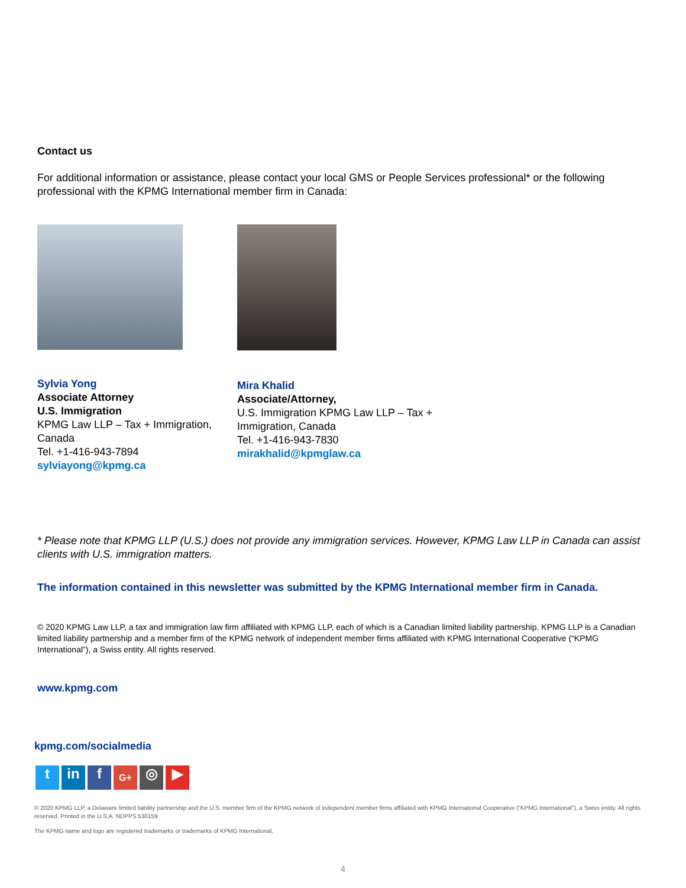Contact us
For additional information or assistance, please contact your local GMS or People Services professional* or the following professional with the KPMG International member firm in Canada:
Sylvia Yong
Associate Attorney
U.S. Immigration
KPMG Law LLP – Tax + Immigration, Canada
Tel. +1-416-943-7894
sylviayong@kpmg.ca
Mira Khalid
Associate/Attorney,
U.S. Immigration KPMG Law LLP – Tax + Immigration, Canada
Tel. +1-416-943-7830
mirakhalid@kpmglaw.ca
* Please note that KPMG LLP (U.S.) does not provide any immigration services. However, KPMG Law LLP in Canada can assist clients with U.S. immigration matters.
The information contained in this newsletter was submitted by the KPMG International member firm in Canada.
© 2020 KPMG Law LLP, a tax and immigration law firm affiliated with KPMG LLP, each of which is a Canadian limited liability partnership. KPMG LLP is a Canadian limited liability partnership and a member firm of the KPMG network of independent member firms affiliated with KPMG International Cooperative (“KPMG International”), a Swiss entity. All rights reserved.
www.kpmg.com
kpmg.com/socialmedia
t in f G+ ◎ ▶
© 2020 KPMG LLP, a Delaware limited liability partnership and the U.S. member firm of the KPMG network of independent member firms affiliated with KPMG International Cooperative (“KPMG International”), a Swiss entity. All rights reserved. Printed in the U.S.A. NDPPS 530159
The KPMG name and logo are registered trademarks or trademarks of KPMG International.
4